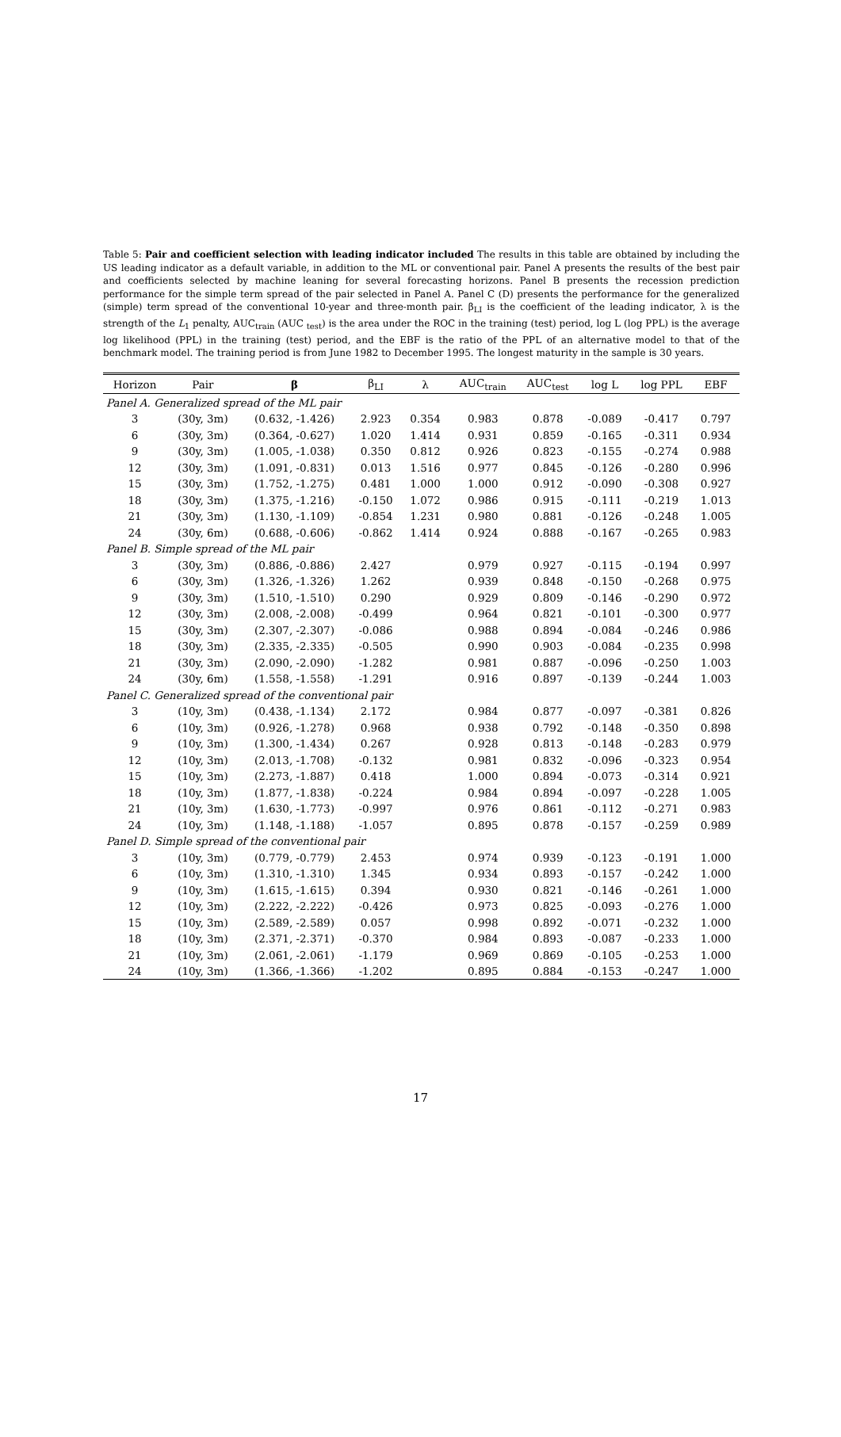Table 5: Pair and coefficient selection with leading indicator included The results in this table are obtained by including the US leading indicator as a default variable, in addition to the ML or conventional pair. Panel A presents the results of the best pair and coefficients selected by machine leaning for several forecasting horizons. Panel B presents the recession prediction performance for the simple term spread of the pair selected in Panel A. Panel C (D) presents the performance for the generalized (simple) term spread of the conventional 10-year and three-month pair. β<sub>LI</sub> is the coefficient of the leading indicator, λ is the strength of the L<sub>1</sub> penalty, AUC<sub>train</sub> (AUC <sub>test</sub>) is the area under the ROC in the training (test) period, log L (log PPL) is the average log likelihood (PPL) in the training (test) period, and the EBF is the ratio of the PPL of an alternative model to that of the benchmark model. The training period is from June 1982 to December 1995. The longest maturity in the sample is 30 years.
| Horizon | Pair | β | β<sub>LI</sub> | λ | AUC<sub>train</sub> | AUC<sub>test</sub> | log L | log PPL | EBF |
| --- | --- | --- | --- | --- | --- | --- | --- | --- | --- |
| Panel A. Generalized spread of the ML pair | | | | | | | | | |
| 3 | (30y, 3m) | (0.632, -1.426) | 2.923 | 0.354 | 0.983 | 0.878 | -0.089 | -0.417 | 0.797 |
| 6 | (30y, 3m) | (0.364, -0.627) | 1.020 | 1.414 | 0.931 | 0.859 | -0.165 | -0.311 | 0.934 |
| 9 | (30y, 3m) | (1.005, -1.038) | 0.350 | 0.812 | 0.926 | 0.823 | -0.155 | -0.274 | 0.988 |
| 12 | (30y, 3m) | (1.091, -0.831) | 0.013 | 1.516 | 0.977 | 0.845 | -0.126 | -0.280 | 0.996 |
| 15 | (30y, 3m) | (1.752, -1.275) | 0.481 | 1.000 | 1.000 | 0.912 | -0.090 | -0.308 | 0.927 |
| 18 | (30y, 3m) | (1.375, -1.216) | -0.150 | 1.072 | 0.986 | 0.915 | -0.111 | -0.219 | 1.013 |
| 21 | (30y, 3m) | (1.130, -1.109) | -0.854 | 1.231 | 0.980 | 0.881 | -0.126 | -0.248 | 1.005 |
| 24 | (30y, 6m) | (0.688, -0.606) | -0.862 | 1.414 | 0.924 | 0.888 | -0.167 | -0.265 | 0.983 |
| Panel B. Simple spread of the ML pair | | | | | | | | | |
| 3 | (30y, 3m) | (0.886, -0.886) | 2.427 | | 0.979 | 0.927 | -0.115 | -0.194 | 0.997 |
| 6 | (30y, 3m) | (1.326, -1.326) | 1.262 | | 0.939 | 0.848 | -0.150 | -0.268 | 0.975 |
| 9 | (30y, 3m) | (1.510, -1.510) | 0.290 | | 0.929 | 0.809 | -0.146 | -0.290 | 0.972 |
| 12 | (30y, 3m) | (2.008, -2.008) | -0.499 | | 0.964 | 0.821 | -0.101 | -0.300 | 0.977 |
| 15 | (30y, 3m) | (2.307, -2.307) | -0.086 | | 0.988 | 0.894 | -0.084 | -0.246 | 0.986 |
| 18 | (30y, 3m) | (2.335, -2.335) | -0.505 | | 0.990 | 0.903 | -0.084 | -0.235 | 0.998 |
| 21 | (30y, 3m) | (2.090, -2.090) | -1.282 | | 0.981 | 0.887 | -0.096 | -0.250 | 1.003 |
| 24 | (30y, 6m) | (1.558, -1.558) | -1.291 | | 0.916 | 0.897 | -0.139 | -0.244 | 1.003 |
| Panel C. Generalized spread of the conventional pair | | | | | | | | | |
| 3 | (10y, 3m) | (0.438, -1.134) | 2.172 | | 0.984 | 0.877 | -0.097 | -0.381 | 0.826 |
| 6 | (10y, 3m) | (0.926, -1.278) | 0.968 | | 0.938 | 0.792 | -0.148 | -0.350 | 0.898 |
| 9 | (10y, 3m) | (1.300, -1.434) | 0.267 | | 0.928 | 0.813 | -0.148 | -0.283 | 0.979 |
| 12 | (10y, 3m) | (2.013, -1.708) | -0.132 | | 0.981 | 0.832 | -0.096 | -0.323 | 0.954 |
| 15 | (10y, 3m) | (2.273, -1.887) | 0.418 | | 1.000 | 0.894 | -0.073 | -0.314 | 0.921 |
| 18 | (10y, 3m) | (1.877, -1.838) | -0.224 | | 0.984 | 0.894 | -0.097 | -0.228 | 1.005 |
| 21 | (10y, 3m) | (1.630, -1.773) | -0.997 | | 0.976 | 0.861 | -0.112 | -0.271 | 0.983 |
| 24 | (10y, 3m) | (1.148, -1.188) | -1.057 | | 0.895 | 0.878 | -0.157 | -0.259 | 0.989 |
| Panel D. Simple spread of the conventional pair | | | | | | | | | |
| 3 | (10y, 3m) | (0.779, -0.779) | 2.453 | | 0.974 | 0.939 | -0.123 | -0.191 | 1.000 |
| 6 | (10y, 3m) | (1.310, -1.310) | 1.345 | | 0.934 | 0.893 | -0.157 | -0.242 | 1.000 |
| 9 | (10y, 3m) | (1.615, -1.615) | 0.394 | | 0.930 | 0.821 | -0.146 | -0.261 | 1.000 |
| 12 | (10y, 3m) | (2.222, -2.222) | -0.426 | | 0.973 | 0.825 | -0.093 | -0.276 | 1.000 |
| 15 | (10y, 3m) | (2.589, -2.589) | 0.057 | | 0.998 | 0.892 | -0.071 | -0.232 | 1.000 |
| 18 | (10y, 3m) | (2.371, -2.371) | -0.370 | | 0.984 | 0.893 | -0.087 | -0.233 | 1.000 |
| 21 | (10y, 3m) | (2.061, -2.061) | -1.179 | | 0.969 | 0.869 | -0.105 | -0.253 | 1.000 |
| 24 | (10y, 3m) | (1.366, -1.366) | -1.202 | | 0.895 | 0.884 | -0.153 | -0.247 | 1.000 |
17